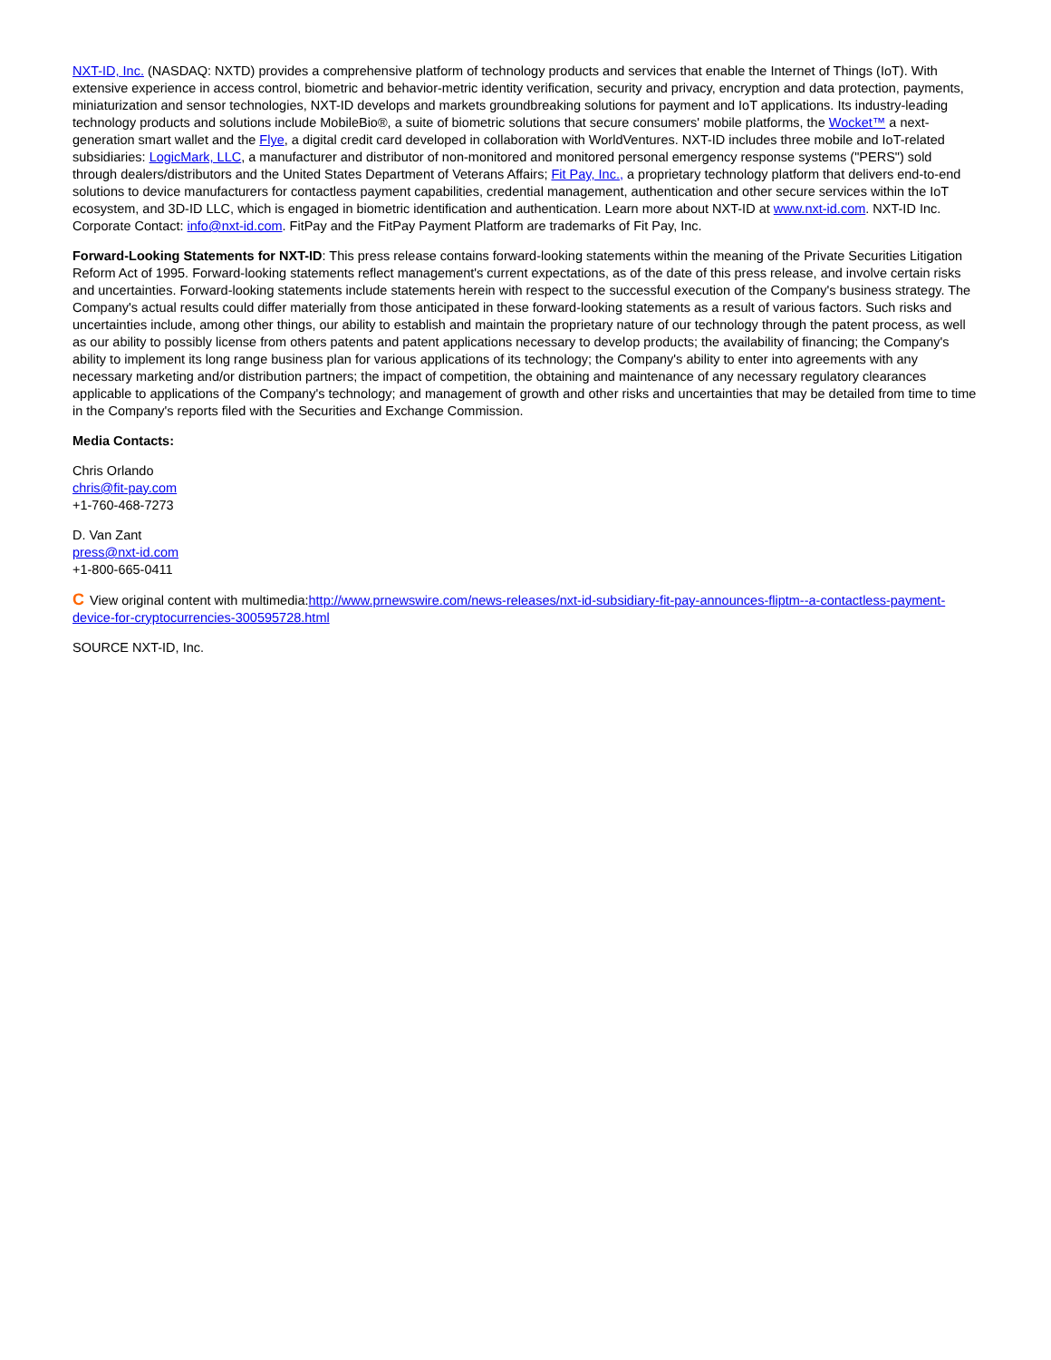NXT-ID, Inc. (NASDAQ: NXTD) provides a comprehensive platform of technology products and services that enable the Internet of Things (IoT). With extensive experience in access control, biometric and behavior-metric identity verification, security and privacy, encryption and data protection, payments, miniaturization and sensor technologies, NXT-ID develops and markets groundbreaking solutions for payment and IoT applications. Its industry-leading technology products and solutions include MobileBio®, a suite of biometric solutions that secure consumers' mobile platforms, the Wocket™ a next-generation smart wallet and the Flye, a digital credit card developed in collaboration with WorldVentures. NXT-ID includes three mobile and IoT-related subsidiaries: LogicMark, LLC, a manufacturer and distributor of non-monitored and monitored personal emergency response systems ("PERS") sold through dealers/distributors and the United States Department of Veterans Affairs; Fit Pay, Inc., a proprietary technology platform that delivers end-to-end solutions to device manufacturers for contactless payment capabilities, credential management, authentication and other secure services within the IoT ecosystem, and 3D-ID LLC, which is engaged in biometric identification and authentication. Learn more about NXT-ID at www.nxt-id.com. NXT-ID Inc. Corporate Contact: info@nxt-id.com. FitPay and the FitPay Payment Platform are trademarks of Fit Pay, Inc.
Forward-Looking Statements for NXT-ID: This press release contains forward-looking statements within the meaning of the Private Securities Litigation Reform Act of 1995. Forward-looking statements reflect management's current expectations, as of the date of this press release, and involve certain risks and uncertainties. Forward-looking statements include statements herein with respect to the successful execution of the Company's business strategy. The Company's actual results could differ materially from those anticipated in these forward-looking statements as a result of various factors. Such risks and uncertainties include, among other things, our ability to establish and maintain the proprietary nature of our technology through the patent process, as well as our ability to possibly license from others patents and patent applications necessary to develop products; the availability of financing; the Company's ability to implement its long range business plan for various applications of its technology; the Company's ability to enter into agreements with any necessary marketing and/or distribution partners; the impact of competition, the obtaining and maintenance of any necessary regulatory clearances applicable to applications of the Company's technology; and management of growth and other risks and uncertainties that may be detailed from time to time in the Company's reports filed with the Securities and Exchange Commission.
Media Contacts:
Chris Orlando
chris@fit-pay.com
+1-760-468-7273
D. Van Zant
press@nxt-id.com
+1-800-665-0411
C View original content with multimedia:http://www.prnewswire.com/news-releases/nxt-id-subsidiary-fit-pay-announces-fliptm--a-contactless-payment-device-for-cryptocurrencies-300595728.html
SOURCE NXT-ID, Inc.